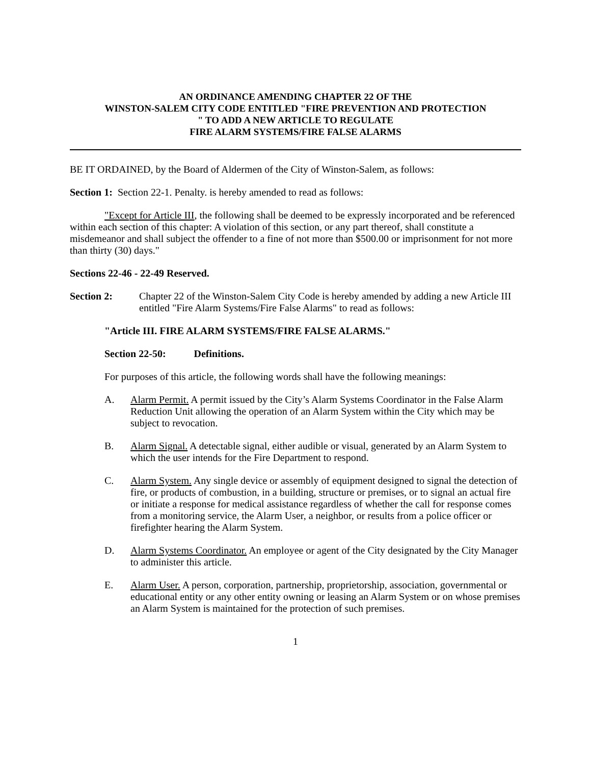AN ORDINANCE AMENDING CHAPTER 22 OF THE
WINSTON-SALEM CITY CODE ENTITLED "FIRE PREVENTION AND PROTECTION
" TO ADD A NEW ARTICLE TO REGULATE
FIRE ALARM SYSTEMS/FIRE FALSE ALARMS
BE IT ORDAINED, by the Board of Aldermen of the City of Winston-Salem, as follows:
Section 1: Section 22-1. Penalty. is hereby amended to read as follows:
"Except for Article III, the following shall be deemed to be expressly incorporated and be referenced within each section of this chapter: A violation of this section, or any part thereof, shall constitute a misdemeanor and shall subject the offender to a fine of not more than $500.00 or imprisonment for not more than thirty (30) days."
Sections 22-46 - 22-49 Reserved.
Section 2: Chapter 22 of the Winston-Salem City Code is hereby amended by adding a new Article III entitled "Fire Alarm Systems/Fire False Alarms" to read as follows:
"Article III. FIRE ALARM SYSTEMS/FIRE FALSE ALARMS."
Section 22-50: Definitions.
For purposes of this article, the following words shall have the following meanings:
A. Alarm Permit. A permit issued by the City’s Alarm Systems Coordinator in the False Alarm Reduction Unit allowing the operation of an Alarm System within the City which may be subject to revocation.
B. Alarm Signal. A detectable signal, either audible or visual, generated by an Alarm System to which the user intends for the Fire Department to respond.
C. Alarm System. Any single device or assembly of equipment designed to signal the detection of fire, or products of combustion, in a building, structure or premises, or to signal an actual fire or initiate a response for medical assistance regardless of whether the call for response comes from a monitoring service, the Alarm User, a neighbor, or results from a police officer or firefighter hearing the Alarm System.
D. Alarm Systems Coordinator. An employee or agent of the City designated by the City Manager to administer this article.
E. Alarm User. A person, corporation, partnership, proprietorship, association, governmental or educational entity or any other entity owning or leasing an Alarm System or on whose premises an Alarm System is maintained for the protection of such premises.
1